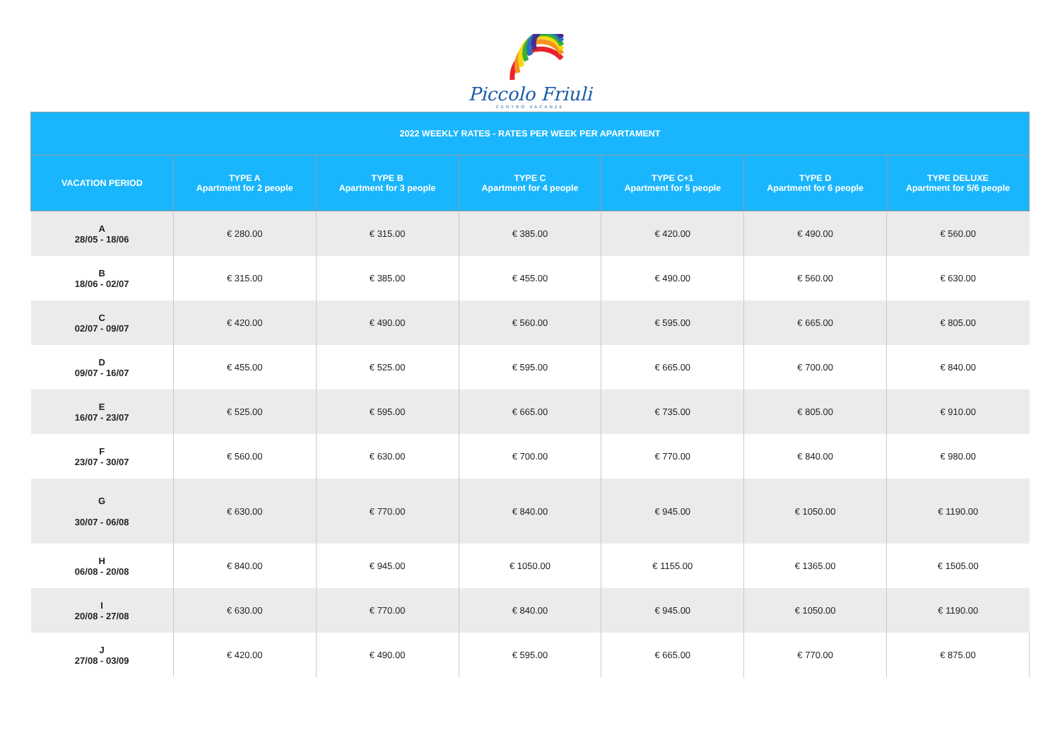Piccolo Friuli
CENTRO VACANZE
| 2022 WEEKLY RATES - RATES PER WEEK PER APARTAMENT | | | | | | |
| --- | --- | --- | --- | --- | --- | --- |
| VACATION PERIOD | TYPE A Apartment for 2 people | TYPE B Apartment for 3 people | TYPE C Apartment for 4 people | TYPE C+1 Apartment for 5 people | TYPE D Apartment for 6 people | TYPE DELUXE Apartment for 5/6 people |
| A 28/05 - 18/06 | € 280.00 | € 315.00 | € 385.00 | € 420.00 | € 490.00 | € 560.00 |
| B 18/06 - 02/07 | € 315.00 | € 385.00 | € 455.00 | € 490.00 | € 560.00 | € 630.00 |
| C 02/07 - 09/07 | € 420.00 | € 490.00 | € 560.00 | € 595.00 | € 665.00 | € 805.00 |
| D 09/07 - 16/07 | € 455.00 | € 525.00 | € 595.00 | € 665.00 | € 700.00 | € 840.00 |
| E 16/07 - 23/07 | € 525.00 | € 595.00 | € 665.00 | € 735.00 | € 805.00 | € 910.00 |
| F 23/07 - 30/07 | € 560.00 | € 630.00 | € 700.00 | € 770.00 | € 840.00 | € 980.00 |
| G 30/07 - 06/08 | € 630.00 | € 770.00 | € 840.00 | € 945.00 | € 1050.00 | € 1190.00 |
| H 06/08 - 20/08 | € 840.00 | € 945.00 | € 1050.00 | € 1155.00 | € 1365.00 | € 1505.00 |
| I 20/08 - 27/08 | € 630.00 | € 770.00 | € 840.00 | € 945.00 | € 1050.00 | € 1190.00 |
| J 27/08 - 03/09 | € 420.00 | € 490.00 | € 595.00 | € 665.00 | € 770.00 | € 875.00 |